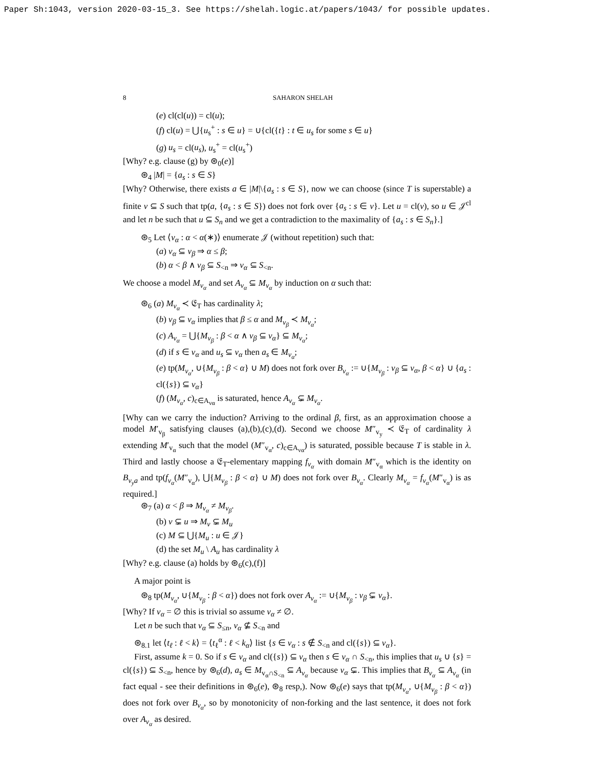Paper Sh:1043, version 2020-03-15_3. See https://shelah.logic.at/papers/1043/ for possible updates.
8 SAHARON SHELAH
(e) cl(cl(u)) = cl(u);
(f) cl(u) = ⋃{u<sub>s</sub><sup>+</sup> : s ∈ u} = ∪{cl({t} : t ∈ u<sub>s</sub> for some s ∈ u}
(g) u<sub>s</sub> = cl(u<sub>s</sub>), u<sub>s</sub><sup>+</sup> = cl(u<sub>s</sub><sup>+</sup>)
[Why? e.g. clause (g) by ⊛<sub>0</sub>(e)]
⊛<sub>4</sub> |M| = {a<sub>s</sub> : s ∈ S}
[Why? Otherwise, there exists a ∈ |M|\{a<sub>s</sub> : s ∈ S}, now we can choose (since T is superstable) a finite v ⊆ S such that tp(a, {a<sub>s</sub> : s ∈ S}) does not fork over {a<sub>s</sub> : s ∈ v}. Let u = cl(v), so u ∈ 𝒥<sup>cl</sup> and let n be such that u ⊆ S<sub>n</sub> and we get a contradiction to the maximality of {a<sub>s</sub> : s ∈ S<sub>n</sub>}.]
⊛<sub>5</sub> Let ⟨v<sub>α</sub> : α < α(∗)⟩ enumerate 𝒥 (without repetition) such that:
(a) v<sub>α</sub> ⊆ v<sub>β</sub> ⇒ α ≤ β;
(b) α < β ∧ v<sub>β</sub> ⊆ S<sub><n</sub> ⇒ v<sub>α</sub> ⊆ S<sub><n</sub>.
We choose a model M<sub>v<sub>α</sub></sub> and set A<sub>v<sub>α</sub></sub> ⊆ M<sub>v<sub>α</sub></sub> by induction on α such that:
⊛<sub>6</sub> (a) M<sub>v<sub>α</sub></sub> ≺ 𝔈<sub>T</sub> has cardinality λ;
(b) v<sub>β</sub> ⊆ v<sub>α</sub> implies that β ≤ α and M<sub>v<sub>β</sub></sub> ≺ M<sub>v<sub>α</sub></sub>;
(c) A<sub>v<sub>α</sub></sub> = ⋃{M<sub>v<sub>β</sub></sub> : β < α ∧ v<sub>β</sub> ⊆ v<sub>α</sub>} ⊆ M<sub>v<sub>α</sub></sub>;
(d) if s ∈ v<sub>α</sub> and u<sub>s</sub> ⊆ v<sub>α</sub> then a<sub>s</sub> ∈ M<sub>v<sub>α</sub></sub>;
(e) tp(M<sub>v<sub>α</sub></sub>, ∪{M<sub>v<sub>β</sub></sub> : β < α} ∪ M) does not fork over B<sub>v<sub>α</sub></sub> := ∪{M<sub>v<sub>β</sub></sub> : v<sub>β</sub> ⊆ v<sub>α</sub>, β < α} ∪ {a<sub>s</sub> : cl({s}) ⊆ v<sub>α</sub>}
(f) (M<sub>v<sub>α</sub></sub>, c)<sub>c∈A<sub>vα</sub></sub> is saturated, hence A<sub>v<sub>α</sub></sub> ⊊ M<sub>v<sub>α</sub></sub>.
[Why can we carry the induction? Arriving to the ordinal β, first, as an approximation choose a model M′<sub>v<sub>β</sub></sub> satisfying clauses (a),(b),(c),(d). Second we choose M″<sub>v<sub>y</sub></sub> ≺ 𝔈<sub>T</sub> of cardinality λ extending M′<sub>v<sub>α</sub></sub> such that the model (M″<sub>v<sub>α</sub></sub>, c)<sub>c∈A<sub>vα</sub></sub>) is saturated, possible because T is stable in λ. Third and lastly choose a 𝔈<sub>T</sub>-elementary mapping f<sub>v<sub>α</sub></sub> with domain M″<sub>v<sub>α</sub></sub> which is the identity on B<sub>v<sub>y</sub>a</sub> and tp(f<sub>v<sub>α</sub></sub>(M″<sub>v<sub>α</sub></sub>), ⋃{M<sub>v<sub>β</sub></sub> : β < α} ∪ M) does not fork over B<sub>v<sub>α</sub></sub>. Clearly M<sub>v<sub>α</sub></sub> = f<sub>v<sub>α</sub></sub>(M″<sub>v<sub>α</sub></sub>) is as required.]
⊛<sub>7</sub> (a) α < β ⇒ M<sub>v<sub>α</sub></sub> ≠ M<sub>v<sub>β</sub></sub>.
(b) v ⊊ u ⇒ M<sub>v</sub> ⊊ M<sub>u</sub>
(c) M ⊆ ⋃{M<sub>u</sub> : u ∈ 𝒥}
(d) the set M<sub>u</sub> \ A<sub>u</sub> has cardinality λ
[Why? e.g. clause (a) holds by ⊛<sub>6</sub>(c),(f)]
A major point is
⊛<sub>8</sub> tp(M<sub>v<sub>α</sub></sub>, ∪{M<sub>v<sub>β</sub></sub> : β < α}) does not fork over A<sub>v<sub>α</sub></sub> := ∪{M<sub>v<sub>β</sub></sub> : v<sub>β</sub> ⊊ v<sub>α</sub>}.
[Why? If v<sub>α</sub> = ∅ this is trivial so assume v<sub>α</sub> ≠ ∅.
Let n be such that v<sub>α</sub> ⊆ S<sub>≤n</sub>, v<sub>α</sub> ⊈ S<sub><n</sub> and
⊛<sub>8.1</sub> let ⟨t<sub>ℓ</sub> : ℓ < k⟩ = ⟨t<sub>ℓ</sub><sup>α</sup> : ℓ < k<sub>α</sub>⟩ list {s ∈ v<sub>α</sub> : s ∉ S<sub><n</sub> and cl({s}) ⊆ v<sub>α</sub>}.
First, assume k = 0. So if s ∈ v<sub>α</sub> and cl({s}) ⊆ v<sub>α</sub> then s ∈ v<sub>α</sub> ∩ S<sub><n</sub>, this implies that u<sub>s</sub> ∪ {s} = cl({s}) ⊆ S<sub><n</sub>, hence by ⊛<sub>6</sub>(d), a<sub>s</sub> ∈ M<sub>v<sub>α</sub>∩S<sub><n</sub></sub> ⊆ A<sub>v<sub>α</sub></sub> because v<sub>α</sub> ⊊. This implies that B<sub>v<sub>α</sub></sub> ⊆ A<sub>v<sub>α</sub></sub> (in fact equal - see their definitions in ⊛<sub>6</sub>(e), ⊛<sub>8</sub> resp,). Now ⊛<sub>6</sub>(e) says that tp(M<sub>v<sub>α</sub></sub>, ∪{M<sub>v<sub>β</sub></sub> : β < α}) does not fork over B<sub>v<sub>α</sub></sub>, so by monotonicity of non-forking and the last sentence, it does not fork over A<sub>v<sub>α</sub></sub> as desired.